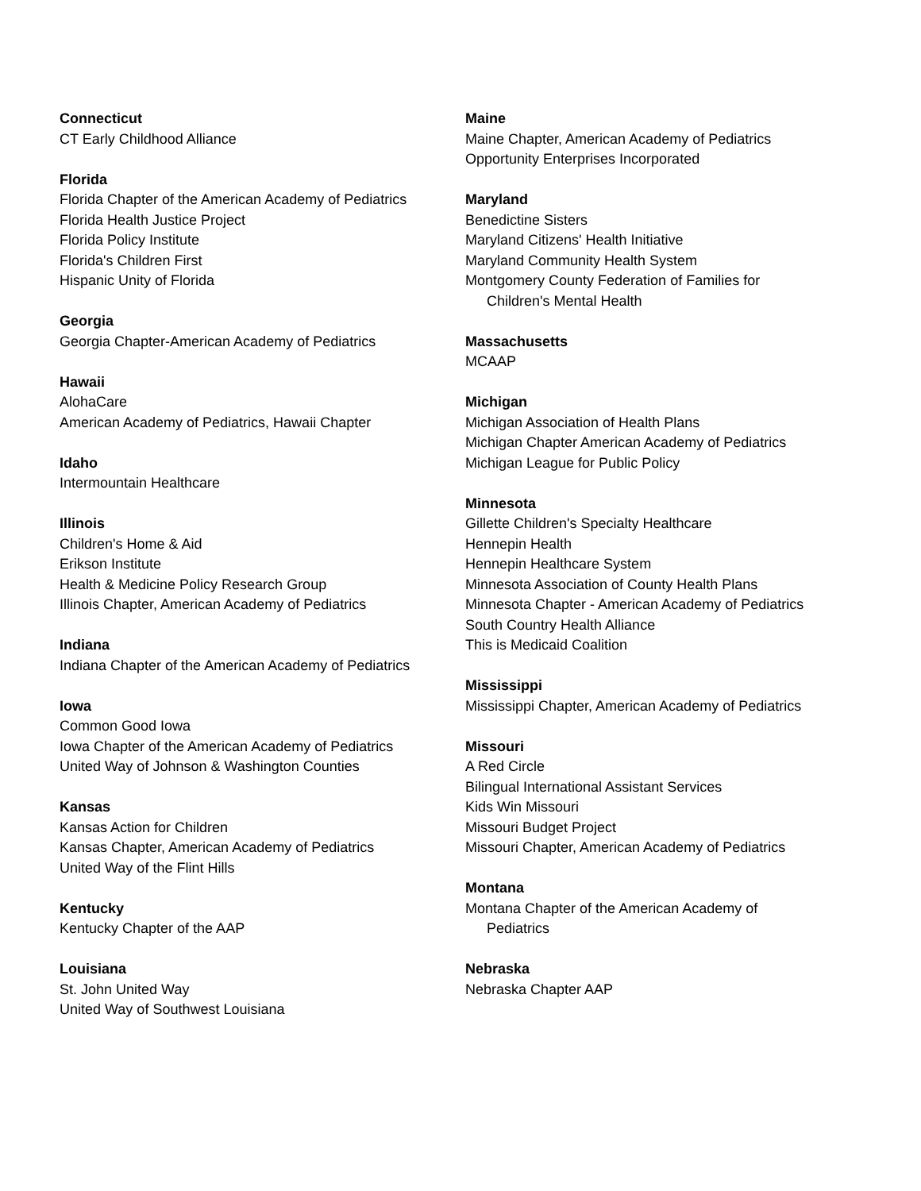Connecticut
CT Early Childhood Alliance
Florida
Florida Chapter of the American Academy of Pediatrics
Florida Health Justice Project
Florida Policy Institute
Florida's Children First
Hispanic Unity of Florida
Georgia
Georgia Chapter-American Academy of Pediatrics
Hawaii
AlohaCare
American Academy of Pediatrics, Hawaii Chapter
Idaho
Intermountain Healthcare
Illinois
Children's Home & Aid
Erikson Institute
Health & Medicine Policy Research Group
Illinois Chapter, American Academy of Pediatrics
Indiana
Indiana Chapter of the American Academy of Pediatrics
Iowa
Common Good Iowa
Iowa Chapter of the American Academy of Pediatrics
United Way of Johnson & Washington Counties
Kansas
Kansas Action for Children
Kansas Chapter, American Academy of Pediatrics
United Way of the Flint Hills
Kentucky
Kentucky Chapter of the AAP
Louisiana
St. John United Way
United Way of Southwest Louisiana
Maine
Maine Chapter, American Academy of Pediatrics
Opportunity Enterprises Incorporated
Maryland
Benedictine Sisters
Maryland Citizens' Health Initiative
Maryland Community Health System
Montgomery County Federation of Families for
Children's Mental Health
Massachusetts
MCAAP
Michigan
Michigan Association of Health Plans
Michigan Chapter American Academy of Pediatrics
Michigan League for Public Policy
Minnesota
Gillette Children's Specialty Healthcare
Hennepin Health
Hennepin Healthcare System
Minnesota Association of County Health Plans
Minnesota Chapter - American Academy of Pediatrics
South Country Health Alliance
This is Medicaid Coalition
Mississippi
Mississippi Chapter, American Academy of Pediatrics
Missouri
A Red Circle
Bilingual International Assistant Services
Kids Win Missouri
Missouri Budget Project
Missouri Chapter, American Academy of Pediatrics
Montana
Montana Chapter of the American Academy of
Pediatrics
Nebraska
Nebraska Chapter AAP